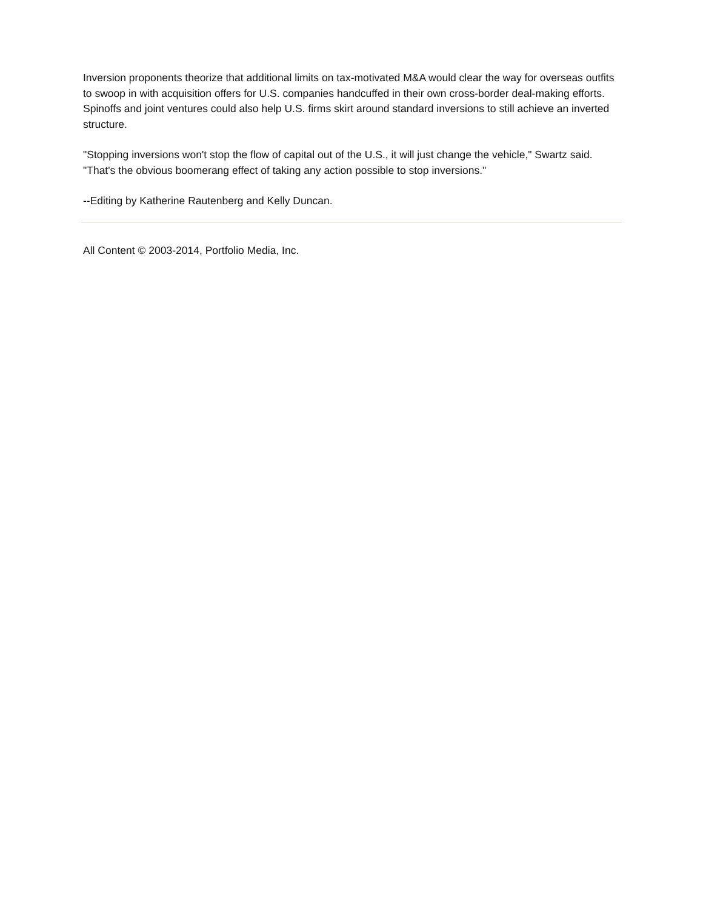Inversion proponents theorize that additional limits on tax-motivated M&A would clear the way for overseas outfits to swoop in with acquisition offers for U.S. companies handcuffed in their own cross-border deal-making efforts. Spinoffs and joint ventures could also help U.S. firms skirt around standard inversions to still achieve an inverted structure.
"Stopping inversions won't stop the flow of capital out of the U.S., it will just change the vehicle," Swartz said. "That's the obvious boomerang effect of taking any action possible to stop inversions."
--Editing by Katherine Rautenberg and Kelly Duncan.
All Content © 2003-2014, Portfolio Media, Inc.